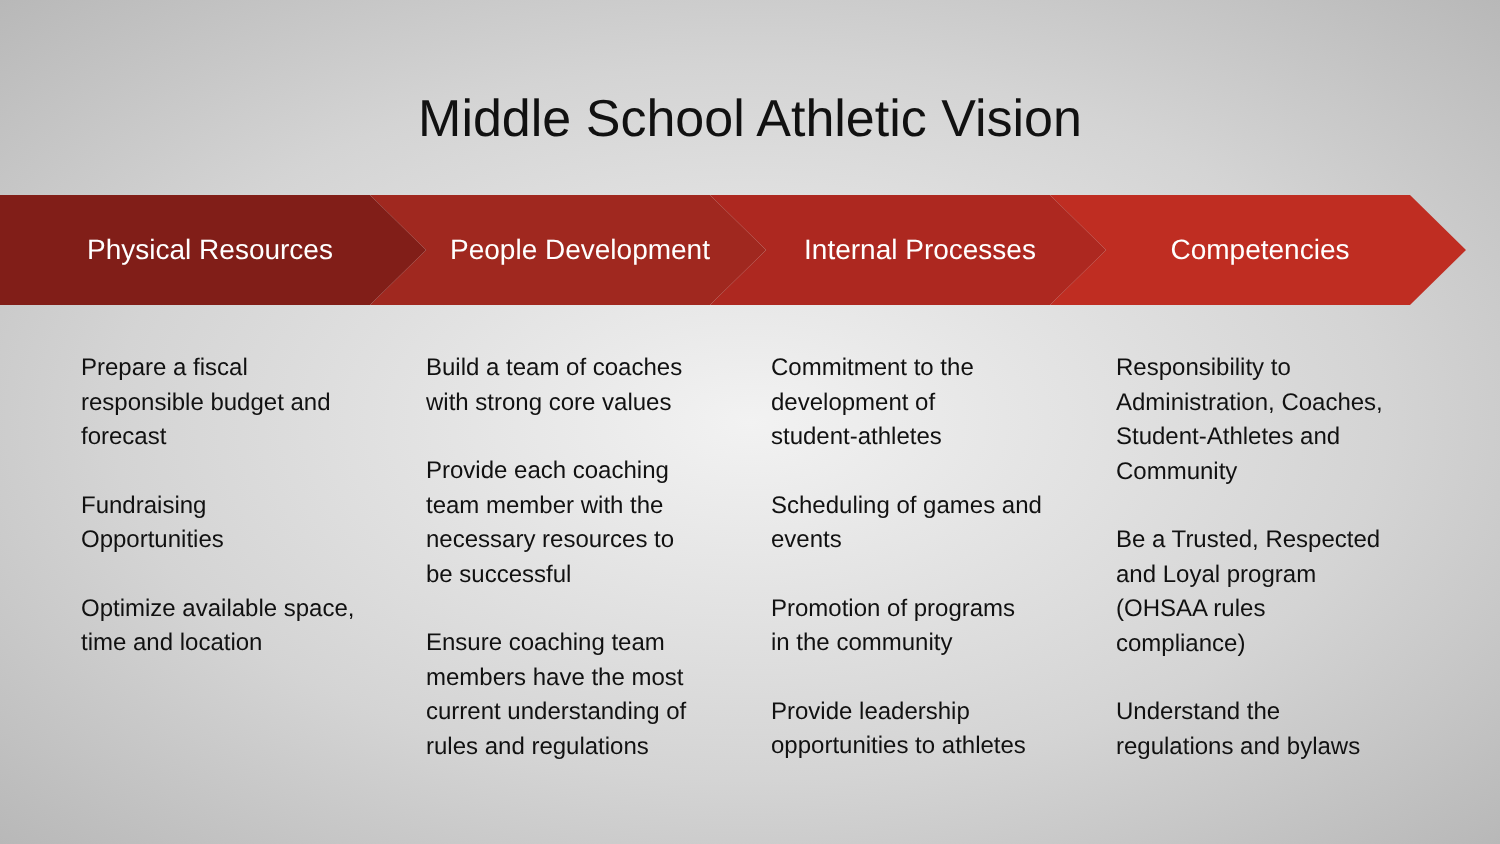Middle School Athletic Vision
Physical Resources People Development Internal Processes Competencies
Prepare a fiscal
responsible budget and
forecast
Fundraising
Opportunities
Optimize available space,
time and location
Build a team of coaches
with strong core values
Provide each coaching
team member with the
necessary resources to
be successful
Ensure coaching team
members have the most
current understanding of
rules and regulations
Commitment to the
development of
student-athletes
Scheduling of games and
events
Promotion of programs
in the community
Provide leadership
opportunities to athletes
Responsibility to
Administration, Coaches,
Student-Athletes and
Community
Be a Trusted, Respected
and Loyal program
(OHSAA rules
compliance)
Understand the
regulations and bylaws